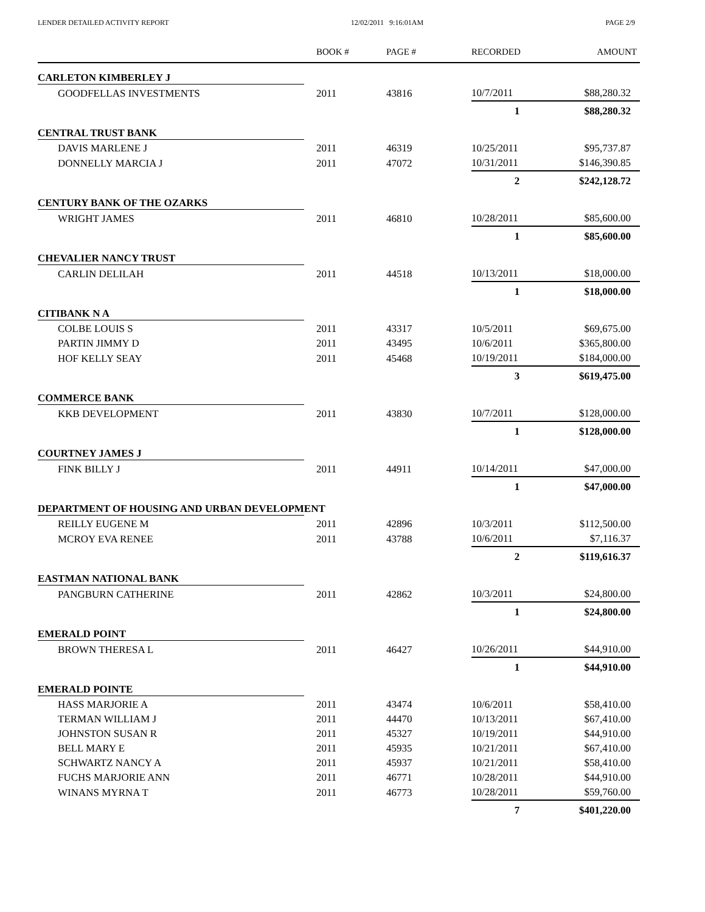LENDER DETAILED ACTIVITY REPORT 12/02/2011 9:16:01AM PAGE 2/9
| | BOOK # | PAGE # | RECORDED | AMOUNT |
| --- | --- | --- | --- | --- |
| CARLETON KIMBERLEY J | | | | |
| GOODFELLAS INVESTMENTS | 2011 | 43816 | 10/7/2011 | $88,280.32 |
| | | | 1 | $88,280.32 |
| CENTRAL TRUST BANK | | | | |
| DAVIS MARLENE J | 2011 | 46319 | 10/25/2011 | $95,737.87 |
| DONNELLY MARCIA J | 2011 | 47072 | 10/31/2011 | $146,390.85 |
| | | | 2 | $242,128.72 |
| CENTURY BANK OF THE OZARKS | | | | |
| WRIGHT JAMES | 2011 | 46810 | 10/28/2011 | $85,600.00 |
| | | | 1 | $85,600.00 |
| CHEVALIER NANCY TRUST | | | | |
| CARLIN DELILAH | 2011 | 44518 | 10/13/2011 | $18,000.00 |
| | | | 1 | $18,000.00 |
| CITIBANK N A | | | | |
| COLBE LOUIS S | 2011 | 43317 | 10/5/2011 | $69,675.00 |
| PARTIN JIMMY D | 2011 | 43495 | 10/6/2011 | $365,800.00 |
| HOF KELLY SEAY | 2011 | 45468 | 10/19/2011 | $184,000.00 |
| | | | 3 | $619,475.00 |
| COMMERCE BANK | | | | |
| KKB DEVELOPMENT | 2011 | 43830 | 10/7/2011 | $128,000.00 |
| | | | 1 | $128,000.00 |
| COURTNEY JAMES J | | | | |
| FINK BILLY J | 2011 | 44911 | 10/14/2011 | $47,000.00 |
| | | | 1 | $47,000.00 |
| DEPARTMENT OF HOUSING AND URBAN DEVELOPMENT | | | | |
| REILLY EUGENE M | 2011 | 42896 | 10/3/2011 | $112,500.00 |
| MCROY EVA RENEE | 2011 | 43788 | 10/6/2011 | $7,116.37 |
| | | | 2 | $119,616.37 |
| EASTMAN NATIONAL BANK | | | | |
| PANGBURN CATHERINE | 2011 | 42862 | 10/3/2011 | $24,800.00 |
| | | | 1 | $24,800.00 |
| EMERALD POINT | | | | |
| BROWN THERESA L | 2011 | 46427 | 10/26/2011 | $44,910.00 |
| | | | 1 | $44,910.00 |
| EMERALD POINTE | | | | |
| HASS MARJORIE A | 2011 | 43474 | 10/6/2011 | $58,410.00 |
| TERMAN WILLIAM J | 2011 | 44470 | 10/13/2011 | $67,410.00 |
| JOHNSTON SUSAN R | 2011 | 45327 | 10/19/2011 | $44,910.00 |
| BELL MARY E | 2011 | 45935 | 10/21/2011 | $67,410.00 |
| SCHWARTZ NANCY A | 2011 | 45937 | 10/21/2011 | $58,410.00 |
| FUCHS MARJORIE ANN | 2011 | 46771 | 10/28/2011 | $44,910.00 |
| WINANS MYRNA T | 2011 | 46773 | 10/28/2011 | $59,760.00 |
| | | | 7 | $401,220.00 |